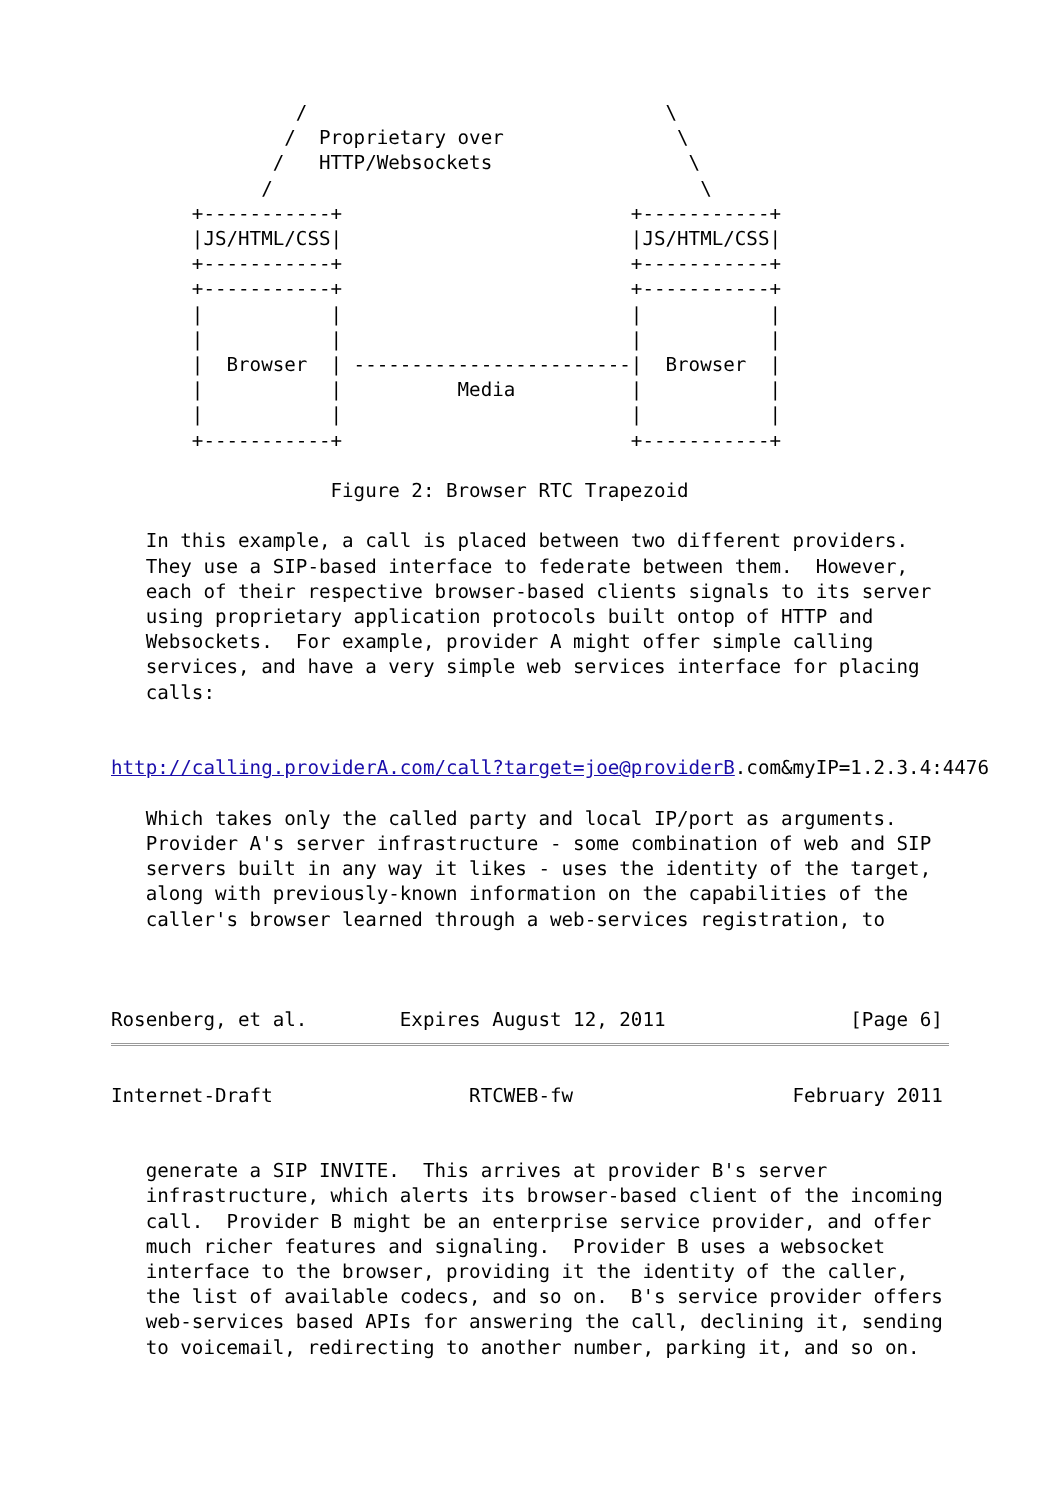/                               \
               /  Proprietary over               \
              /   HTTP/Websockets                 \
             /                                     \
       +-----------+                         +-----------+
       |JS/HTML/CSS|                         |JS/HTML/CSS|
       +-----------+                         +-----------+
       +-----------+                         +-----------+
       |           |                         |           |
       |           |                         |           |
       |  Browser  | ------------------------|  Browser  |
       |           |          Media          |           |
       |           |                         |           |
       +-----------+                         +-----------+

                   Figure 2: Browser RTC Trapezoid

   In this example, a call is placed between two different providers.
   They use a SIP-based interface to federate between them.  However,
   each of their respective browser-based clients signals to its server
   using proprietary application protocols built ontop of HTTP and
   Websockets.  For example, provider A might offer simple calling
   services, and have a very simple web services interface for placing
   calls:


http://calling.providerA.com/call?target=joe@providerB.com&myIP=1.2.3.4:4476

   Which takes only the called party and local IP/port as arguments.
   Provider A's server infrastructure - some combination of web and SIP
   servers built in any way it likes - uses the identity of the target,
   along with previously-known information on the capabilities of the
   caller's browser learned through a web-services registration, to



Rosenberg, et al.        Expires August 12, 2011                [Page 6]
Internet-Draft                 RTCWEB-fw                   February 2011


   generate a SIP INVITE.  This arrives at provider B's server
   infrastructure, which alerts its browser-based client of the incoming
   call.  Provider B might be an enterprise service provider, and offer
   much richer features and signaling.  Provider B uses a websocket
   interface to the browser, providing it the identity of the caller,
   the list of available codecs, and so on.  B's service provider offers
   web-services based APIs for answering the call, declining it, sending
   to voicemail, redirecting to another number, parking it, and so on.